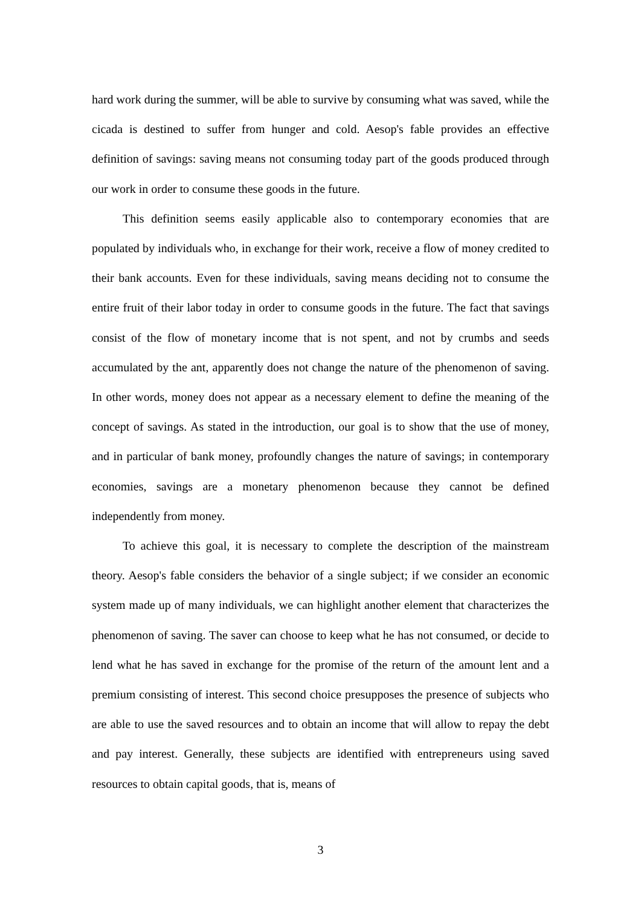hard work during the summer, will be able to survive by consuming what was saved, while the cicada is destined to suffer from hunger and cold. Aesop's fable provides an effective definition of savings: saving means not consuming today part of the goods produced through our work in order to consume these goods in the future.
This definition seems easily applicable also to contemporary economies that are populated by individuals who, in exchange for their work, receive a flow of money credited to their bank accounts. Even for these individuals, saving means deciding not to consume the entire fruit of their labor today in order to consume goods in the future. The fact that savings consist of the flow of monetary income that is not spent, and not by crumbs and seeds accumulated by the ant, apparently does not change the nature of the phenomenon of saving. In other words, money does not appear as a necessary element to define the meaning of the concept of savings. As stated in the introduction, our goal is to show that the use of money, and in particular of bank money, profoundly changes the nature of savings; in contemporary economies, savings are a monetary phenomenon because they cannot be defined independently from money.
To achieve this goal, it is necessary to complete the description of the mainstream theory. Aesop's fable considers the behavior of a single subject; if we consider an economic system made up of many individuals, we can highlight another element that characterizes the phenomenon of saving. The saver can choose to keep what he has not consumed, or decide to lend what he has saved in exchange for the promise of the return of the amount lent and a premium consisting of interest. This second choice presupposes the presence of subjects who are able to use the saved resources and to obtain an income that will allow to repay the debt and pay interest. Generally, these subjects are identified with entrepreneurs using saved resources to obtain capital goods, that is, means of
3